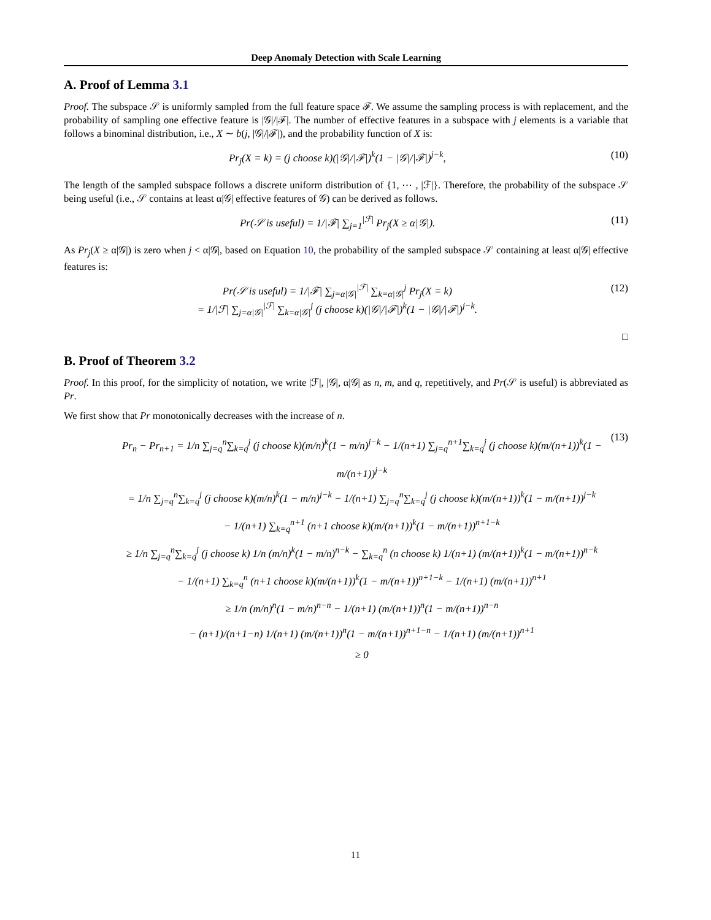Deep Anomaly Detection with Scale Learning
A. Proof of Lemma 3.1
Proof. The subspace 𝒮 is uniformly sampled from the full feature space ℱ. We assume the sampling process is with replacement, and the probability of sampling one effective feature is |𝒢|/|ℱ|. The number of effective features in a subspace with j elements is a variable that follows a binominal distribution, i.e., X ∼ b(j, |𝒢|/|ℱ|), and the probability function of X is:
Pr<sub>j</sub>(X = k) = (j choose k)(|𝒢|/|ℱ|)<sup>k</sup>(1 − |𝒢|/|ℱ|)<sup>j−k</sup>, (10)
The length of the sampled subspace follows a discrete uniform distribution of {1, ⋯ , |ℱ|}. Therefore, the probability of the subspace 𝒮 being useful (i.e., 𝒮 contains at least α|𝒢| effective features of 𝒢) can be derived as follows.
Pr(𝒮 is useful) = 1/|ℱ| ∑<sub>j=1</sub><sup>|ℱ|</sup> Pr<sub>j</sub>(X ≥ α|𝒢|). (11)
As Pr<sub>j</sub>(X ≥ α|𝒢|) is zero when j < α|𝒢|, based on Equation 10, the probability of the sampled subspace 𝒮 containing at least α|𝒢| effective features is:
Pr(𝒮 is useful) = 1/|ℱ| ∑<sub>j=α|𝒢|</sub><sup>|ℱ|</sup> ∑<sub>k=α|𝒢|</sub><sup>j</sup> Pr<sub>j</sub>(X = k)
= 1/|ℱ| ∑<sub>j=α|𝒢|</sub><sup>|ℱ|</sup> ∑<sub>k=α|𝒢|</sub><sup>j</sup> (j choose k)(|𝒢|/|ℱ|)<sup>k</sup>(1 − |𝒢|/|ℱ|)<sup>j−k</sup>. (12)
□
B. Proof of Theorem 3.2
Proof. In this proof, for the simplicity of notation, we write |ℱ|, |𝒢|, α|𝒢| as n, m, and q, repetitively, and Pr(𝒮 is useful) is abbreviated as Pr.
We first show that Pr monotonically decreases with the increase of n.
Pr<sub>n</sub> − Pr<sub>n+1</sub> = 1/n ∑<sub>j=q</sub><sup>n</sup>∑<sub>k=q</sub><sup>j</sup> (j choose k)(m/n)<sup>k</sup>(1 − m/n)<sup>j−k</sup> − 1/(n+1) ∑<sub>j=q</sub><sup>n+1</sup>∑<sub>k=q</sub><sup>j</sup> (j choose k)(m/(n+1))<sup>k</sup>(1 − m/(n+1))<sup>j−k</sup>
= 1/n ∑<sub>j=q</sub><sup>n</sup>∑<sub>k=q</sub><sup>j</sup> (j choose k)(m/n)<sup>k</sup>(1 − m/n)<sup>j−k</sup> − 1/(n+1) ∑<sub>j=q</sub><sup>n</sup>∑<sub>k=q</sub><sup>j</sup> (j choose k)(m/(n+1))<sup>k</sup>(1 − m/(n+1))<sup>j−k</sup>
− 1/(n+1) ∑<sub>k=q</sub><sup>n+1</sup> (n+1 choose k)(m/(n+1))<sup>k</sup>(1 − m/(n+1))<sup>n+1−k</sup>
≥ 1/n ∑<sub>j=q</sub><sup>n</sup>∑<sub>k=q</sub><sup>j</sup> (j choose k) 1/n (m/n)<sup>k</sup>(1 − m/n)<sup>n−k</sup> − ∑<sub>k=q</sub><sup>n</sup> (n choose k) 1/(n+1) (m/(n+1))<sup>k</sup>(1 − m/(n+1))<sup>n−k</sup>
− 1/(n+1) ∑<sub>k=q</sub><sup>n</sup> (n+1 choose k)(m/(n+1))<sup>k</sup>(1 − m/(n+1))<sup>n+1−k</sup> − 1/(n+1) (m/(n+1))<sup>n+1</sup>
≥ 1/n (m/n)<sup>n</sup>(1 − m/n)<sup>n−n</sup> − 1/(n+1) (m/(n+1))<sup>n</sup>(1 − m/(n+1))<sup>n−n</sup>
− (n+1)/(n+1−n) 1/(n+1) (m/(n+1))<sup>n</sup>(1 − m/(n+1))<sup>n+1−n</sup> − 1/(n+1) (m/(n+1))<sup>n+1</sup>
≥ 0 (13)
11